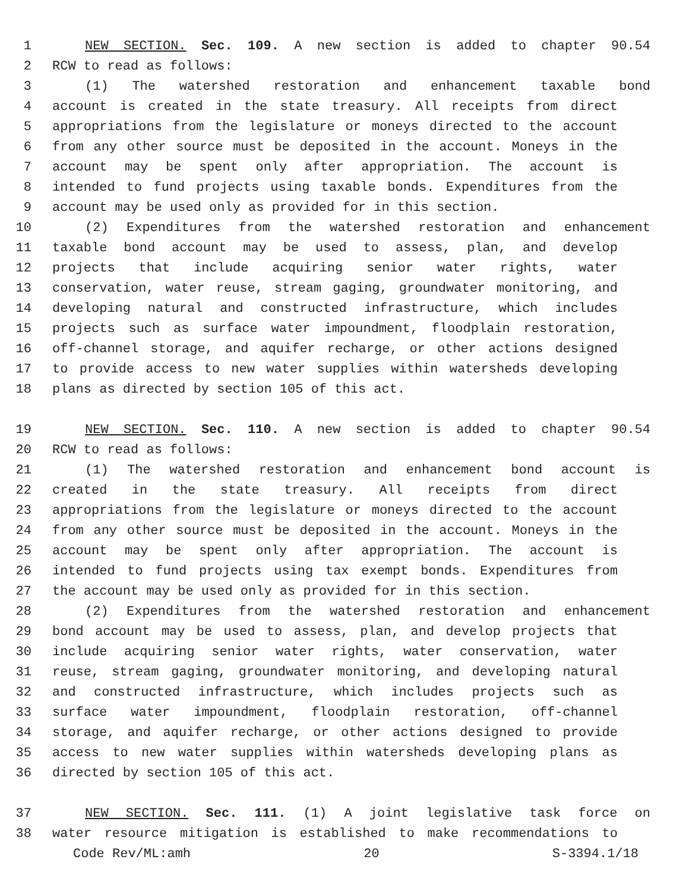1 NEW SECTION. Sec. 109. A new section is added to chapter 90.54
2 RCW to read as follows:
3 (1) The watershed restoration and enhancement taxable bond
4 account is created in the state treasury. All receipts from direct
5 appropriations from the legislature or moneys directed to the account
6 from any other source must be deposited in the account. Moneys in the
7 account may be spent only after appropriation. The account is
8 intended to fund projects using taxable bonds. Expenditures from the
9 account may be used only as provided for in this section.
10 (2) Expenditures from the watershed restoration and enhancement
11 taxable bond account may be used to assess, plan, and develop
12 projects that include acquiring senior water rights, water
13 conservation, water reuse, stream gaging, groundwater monitoring, and
14 developing natural and constructed infrastructure, which includes
15 projects such as surface water impoundment, floodplain restoration,
16 off-channel storage, and aquifer recharge, or other actions designed
17 to provide access to new water supplies within watersheds developing
18 plans as directed by section 105 of this act.
19 NEW SECTION. Sec. 110. A new section is added to chapter 90.54
20 RCW to read as follows:
21 (1) The watershed restoration and enhancement bond account is
22 created in the state treasury. All receipts from direct
23 appropriations from the legislature or moneys directed to the account
24 from any other source must be deposited in the account. Moneys in the
25 account may be spent only after appropriation. The account is
26 intended to fund projects using tax exempt bonds. Expenditures from
27 the account may be used only as provided for in this section.
28 (2) Expenditures from the watershed restoration and enhancement
29 bond account may be used to assess, plan, and develop projects that
30 include acquiring senior water rights, water conservation, water
31 reuse, stream gaging, groundwater monitoring, and developing natural
32 and constructed infrastructure, which includes projects such as
33 surface water impoundment, floodplain restoration, off-channel
34 storage, and aquifer recharge, or other actions designed to provide
35 access to new water supplies within watersheds developing plans as
36 directed by section 105 of this act.
37 NEW SECTION. Sec. 111. (1) A joint legislative task force on
38 water resource mitigation is established to make recommendations to
Code Rev/ML:amh 20 S-3394.1/18